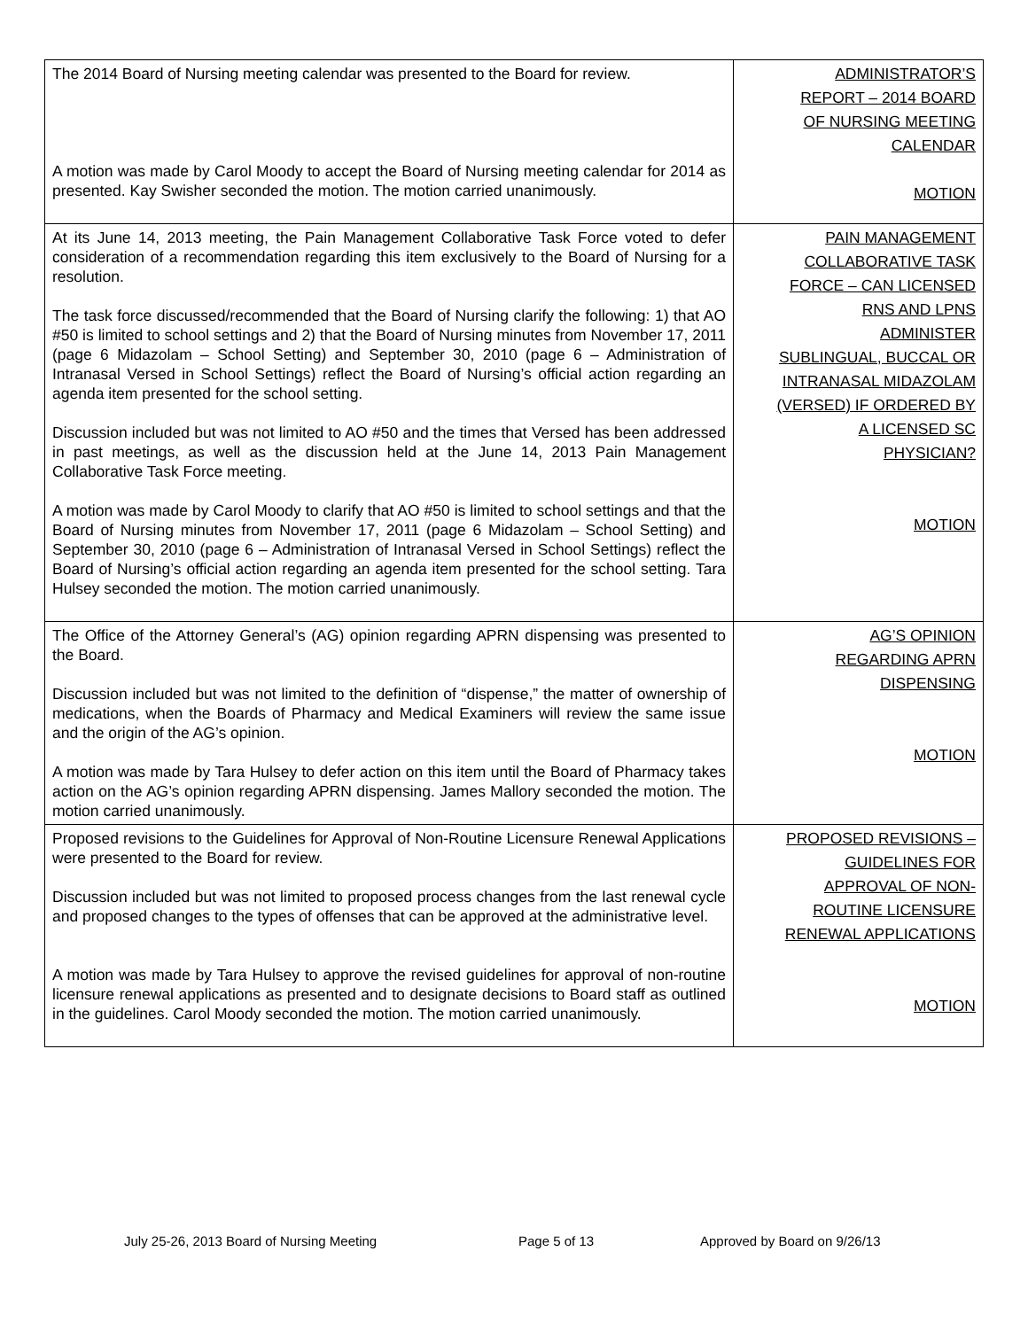| The 2014 Board of Nursing meeting calendar was presented to the Board for review. A motion was made by Carol Moody to accept the Board of Nursing meeting calendar for 2014 as presented. Kay Swisher seconded the motion. The motion carried unanimously. | ADMINISTRATOR’S REPORT – 2014 BOARD OF NURSING MEETING CALENDAR MOTION |
| At its June 14, 2013 meeting, the Pain Management Collaborative Task Force voted to defer consideration of a recommendation regarding this item exclusively to the Board of Nursing for a resolution. The task force discussed/recommended that the Board of Nursing clarify the following: 1) that AO #50 is limited to school settings and 2) that the Board of Nursing minutes from November 17, 2011 (page 6 Midazolam – School Setting) and September 30, 2010 (page 6 – Administration of Intranasal Versed in School Settings) reflect the Board of Nursing’s official action regarding an agenda item presented for the school setting. Discussion included but was not limited to AO #50 and the times that Versed has been addressed in past meetings, as well as the discussion held at the June 14, 2013 Pain Management Collaborative Task Force meeting. A motion was made by Carol Moody to clarify that AO #50 is limited to school settings and that the Board of Nursing minutes from November 17, 2011 (page 6 Midazolam – School Setting) and September 30, 2010 (page 6 – Administration of Intranasal Versed in School Settings) reflect the Board of Nursing’s official action regarding an agenda item presented for the school setting. Tara Hulsey seconded the motion. The motion carried unanimously. | PAIN MANAGEMENT COLLABORATIVE TASK FORCE – CAN LICENSED RNS AND LPNS ADMINISTER SUBLINGUAL, BUCCAL OR INTRANASAL MIDAZOLAM (VERSED) IF ORDERED BY A LICENSED SC PHYSICIAN? MOTION |
| The Office of the Attorney General’s (AG) opinion regarding APRN dispensing was presented to the Board. Discussion included but was not limited to the definition of “dispense,” the matter of ownership of medications, when the Boards of Pharmacy and Medical Examiners will review the same issue and the origin of the AG’s opinion. A motion was made by Tara Hulsey to defer action on this item until the Board of Pharmacy takes action on the AG’s opinion regarding APRN dispensing. James Mallory seconded the motion. The motion carried unanimously. | AG’S OPINION REGARDING APRN DISPENSING MOTION |
| Proposed revisions to the Guidelines for Approval of Non-Routine Licensure Renewal Applications were presented to the Board for review. Discussion included but was not limited to proposed process changes from the last renewal cycle and proposed changes to the types of offenses that can be approved at the administrative level. A motion was made by Tara Hulsey to approve the revised guidelines for approval of non-routine licensure renewal applications as presented and to designate decisions to Board staff as outlined in the guidelines. Carol Moody seconded the motion. The motion carried unanimously. | PROPOSED REVISIONS – GUIDELINES FOR APPROVAL OF NON- ROUTINE LICENSURE RENEWAL APPLICATIONS MOTION |
July 25-26, 2013 Board of Nursing Meeting Page 5 of 13 Approved by Board on 9/26/13